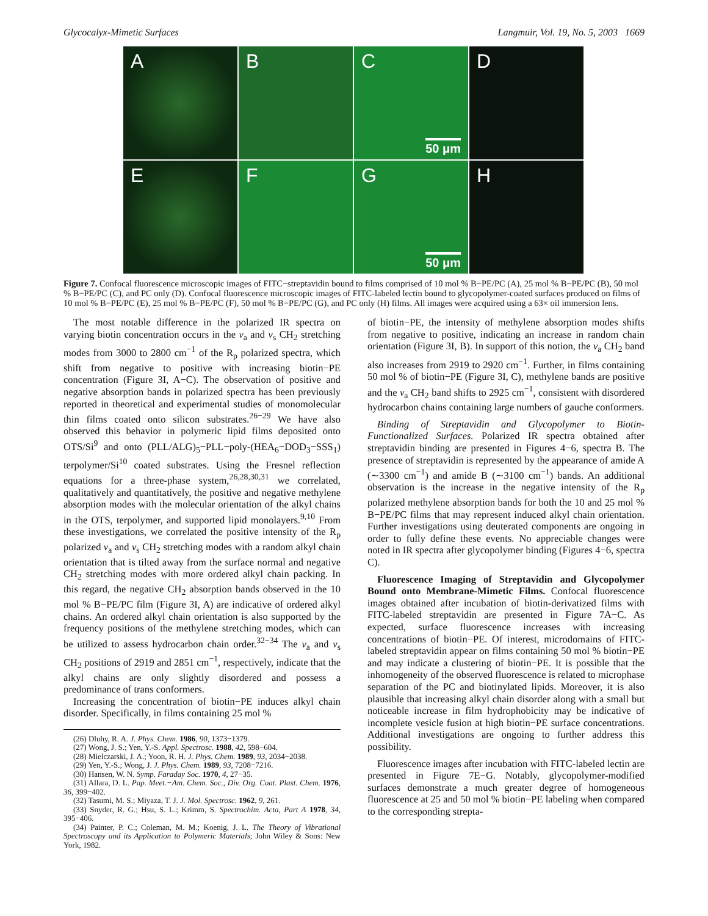Glycocalyx-Mimetic Surfaces Langmuir, Vol. 19, No. 5, 2003 1669
A
B
C
50 μm
D
E
F
G
50 μm
H
Figure 7. Confocal fluorescence microscopic images of FITC−streptavidin bound to films comprised of 10 mol % B−PE/PC (A), 25 mol % B−PE/PC (B), 50 mol % B−PE/PC (C), and PC only (D). Confocal fluorescence microscopic images of FITC-labeled lectin bound to glycopolymer-coated surfaces produced on films of 10 mol % B−PE/PC (E), 25 mol % B−PE/PC (F), 50 mol % B−PE/PC (G), and PC only (H) films. All images were acquired using a 63× oil immersion lens.
The most notable difference in the polarized IR spectra on varying biotin concentration occurs in the ν<sub>a</sub> and ν<sub>s</sub> CH<sub>2</sub> stretching modes from 3000 to 2800 cm<sup>−1</sup> of the R<sub>p</sub> polarized spectra, which shift from negative to positive with increasing biotin−PE concentration (Figure 3I, A−C). The observation of positive and negative absorption bands in polarized spectra has been previously reported in theoretical and experimental studies of monomolecular thin films coated onto silicon substrates.<sup>26−29</sup> We have also observed this behavior in polymeric lipid films deposited onto OTS/Si<sup>9</sup> and onto (PLL/ALG)<sub>5</sub>−PLL−poly-(HEA<sub>6</sub>−DOD<sub>3</sub>−SSS<sub>1</sub>) terpolymer/Si<sup>10</sup> coated substrates. Using the Fresnel reflection equations for a three-phase system,<sup>26,28,30,31</sup> we correlated, qualitatively and quantitatively, the positive and negative methylene absorption modes with the molecular orientation of the alkyl chains in the OTS, terpolymer, and supported lipid monolayers.<sup>9,10</sup> From these investigations, we correlated the positive intensity of the R<sub>p</sub> polarized ν<sub>a</sub> and ν<sub>s</sub> CH<sub>2</sub> stretching modes with a random alkyl chain orientation that is tilted away from the surface normal and negative CH<sub>2</sub> stretching modes with more ordered alkyl chain packing. In this regard, the negative CH<sub>2</sub> absorption bands observed in the 10 mol % B−PE/PC film (Figure 3I, A) are indicative of ordered alkyl chains. An ordered alkyl chain orientation is also supported by the frequency positions of the methylene stretching modes, which can be utilized to assess hydrocarbon chain order.<sup>32−34</sup> The ν<sub>a</sub> and ν<sub>s</sub> CH<sub>2</sub> positions of 2919 and 2851 cm<sup>−1</sup>, respectively, indicate that the alkyl chains are only slightly disordered and possess a predominance of trans conformers.
Increasing the concentration of biotin−PE induces alkyl chain disorder. Specifically, in films containing 25 mol %
(26) Dluhy, R. A. J. Phys. Chem. 1986, 90, 1373−1379.
(27) Wong, J. S.; Yen, Y.-S. Appl. Spectrosc. 1988, 42, 598−604.
(28) Mielczarski, J. A.; Yoon, R. H. J. Phys. Chem. 1989, 93, 2034−2038.
(29) Yen, Y.-S.; Wong, J. J. Phys. Chem. 1989, 93, 7208−7216.
(30) Hansen, W. N. Symp. Faraday Soc. 1970, 4, 27−35.
(31) Allara, D. L. Pap. Meet.−Am. Chem. Soc., Div. Org. Coat. Plast. Chem. 1976, 36, 399−402.
(32) Tasumi, M. S.; Miyaza, T. J. J. Mol. Spectrosc. 1962, 9, 261.
(33) Snyder, R. G.; Hsu, S. L.; Krimm, S. Spectrochim. Acta, Part A 1978, 34, 395−406.
(34) Painter, P. C.; Coleman, M. M.; Koenig, J. L. The Theory of Vibrational Spectroscopy and its Application to Polymeric Materials; John Wiley & Sons: New York, 1982.
of biotin−PE, the intensity of methylene absorption modes shifts from negative to positive, indicating an increase in random chain orientation (Figure 3I, B). In support of this notion, the ν<sub>a</sub> CH<sub>2</sub> band also increases from 2919 to 2920 cm<sup>−1</sup>. Further, in films containing 50 mol % of biotin−PE (Figure 3I, C), methylene bands are positive and the ν<sub>a</sub> CH<sub>2</sub> band shifts to 2925 cm<sup>−1</sup>, consistent with disordered hydrocarbon chains containing large numbers of gauche conformers.
Binding of Streptavidin and Glycopolymer to Biotin-Functionalized Surfaces. Polarized IR spectra obtained after streptavidin binding are presented in Figures 4−6, spectra B. The presence of streptavidin is represented by the appearance of amide A (∼3300 cm<sup>−1</sup>) and amide B (∼3100 cm<sup>−1</sup>) bands. An additional observation is the increase in the negative intensity of the R<sub>p</sub> polarized methylene absorption bands for both the 10 and 25 mol % B−PE/PC films that may represent induced alkyl chain orientation. Further investigations using deuterated components are ongoing in order to fully define these events. No appreciable changes were noted in IR spectra after glycopolymer binding (Figures 4−6, spectra C).
Fluorescence Imaging of Streptavidin and Glycopolymer Bound onto Membrane-Mimetic Films. Confocal fluorescence images obtained after incubation of biotin-derivatized films with FITC-labeled streptavidin are presented in Figure 7A−C. As expected, surface fluorescence increases with increasing concentrations of biotin−PE. Of interest, microdomains of FITC-labeled streptavidin appear on films containing 50 mol % biotin−PE and may indicate a clustering of biotin−PE. It is possible that the inhomogeneity of the observed fluorescence is related to microphase separation of the PC and biotinylated lipids. Moreover, it is also plausible that increasing alkyl chain disorder along with a small but noticeable increase in film hydrophobicity may be indicative of incomplete vesicle fusion at high biotin−PE surface concentrations. Additional investigations are ongoing to further address this possibility.
Fluorescence images after incubation with FITC-labeled lectin are presented in Figure 7E−G. Notably, glycopolymer-modified surfaces demonstrate a much greater degree of homogeneous fluorescence at 25 and 50 mol % biotin−PE labeling when compared to the corresponding strepta-